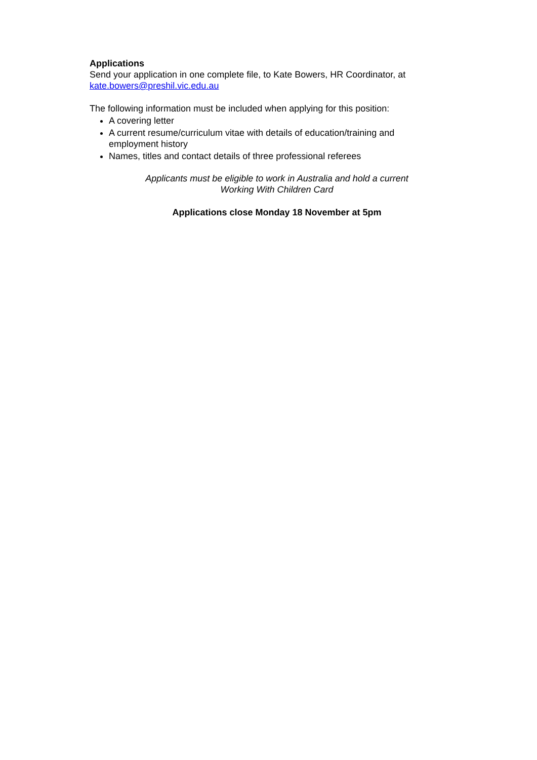Applications
Send your application in one complete file, to Kate Bowers, HR Coordinator, at kate.bowers@preshil.vic.edu.au
The following information must be included when applying for this position:
A covering letter
A current resume/curriculum vitae with details of education/training and employment history
Names, titles and contact details of three professional referees
Applicants must be eligible to work in Australia and hold a current
Working With Children Card
Applications close Monday 18 November at 5pm